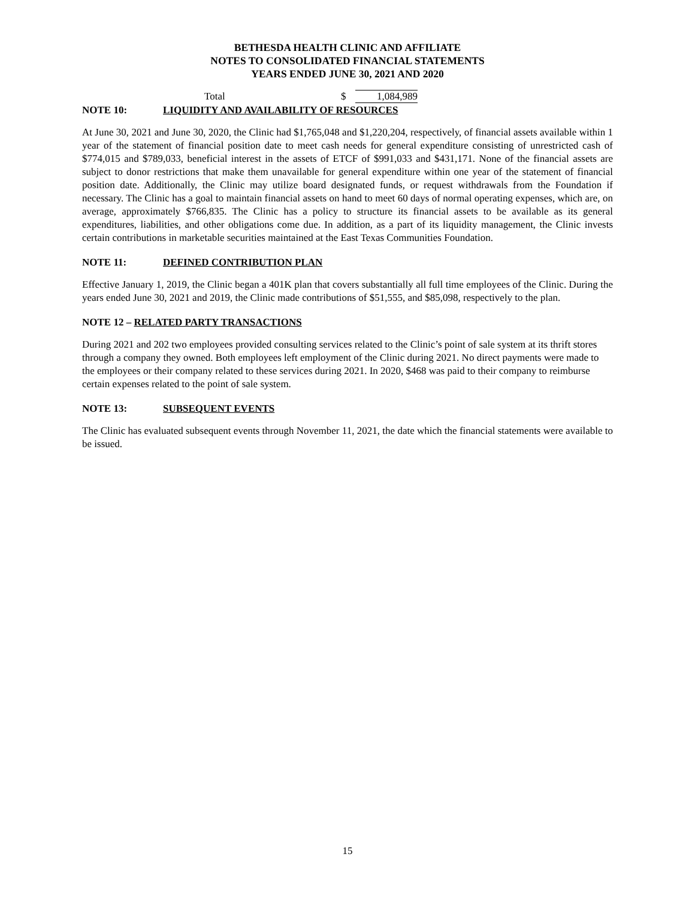BETHESDA HEALTH CLINIC AND AFFILIATE
NOTES TO CONSOLIDATED FINANCIAL STATEMENTS
YEARS ENDED JUNE 30, 2021 AND 2020
| Total | $ | 1,084,989 |
NOTE 10: LIQUIDITY AND AVAILABILITY OF RESOURCES
At June 30, 2021 and June 30, 2020, the Clinic had $1,765,048 and $1,220,204, respectively, of financial assets available within 1 year of the statement of financial position date to meet cash needs for general expenditure consisting of unrestricted cash of $774,015 and $789,033, beneficial interest in the assets of ETCF of $991,033 and $431,171. None of the financial assets are subject to donor restrictions that make them unavailable for general expenditure within one year of the statement of financial position date. Additionally, the Clinic may utilize board designated funds, or request withdrawals from the Foundation if necessary. The Clinic has a goal to maintain financial assets on hand to meet 60 days of normal operating expenses, which are, on average, approximately $766,835. The Clinic has a policy to structure its financial assets to be available as its general expenditures, liabilities, and other obligations come due. In addition, as a part of its liquidity management, the Clinic invests certain contributions in marketable securities maintained at the East Texas Communities Foundation.
NOTE 11: DEFINED CONTRIBUTION PLAN
Effective January 1, 2019, the Clinic began a 401K plan that covers substantially all full time employees of the Clinic. During the years ended June 30, 2021 and 2019, the Clinic made contributions of $51,555, and $85,098, respectively to the plan.
NOTE 12 – RELATED PARTY TRANSACTIONS
During 2021 and 202 two employees provided consulting services related to the Clinic’s point of sale system at its thrift stores through a company they owned. Both employees left employment of the Clinic during 2021. No direct payments were made to the employees or their company related to these services during 2021. In 2020, $468 was paid to their company to reimburse certain expenses related to the point of sale system.
NOTE 13: SUBSEQUENT EVENTS
The Clinic has evaluated subsequent events through November 11, 2021, the date which the financial statements were available to be issued.
15